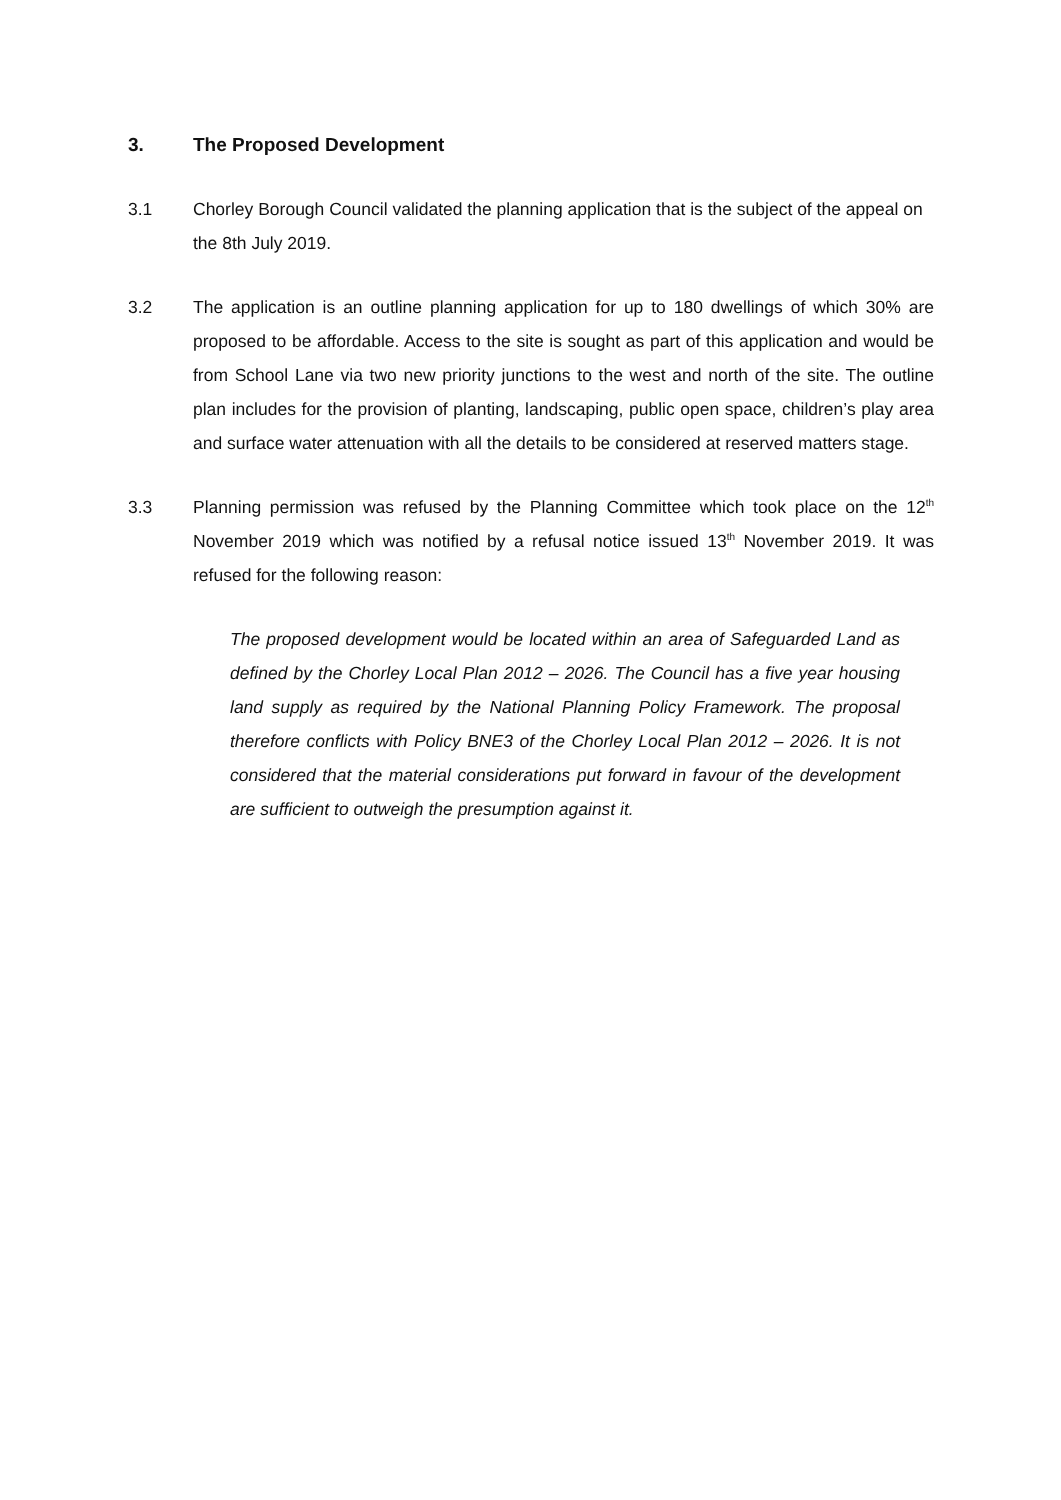3. The Proposed Development
3.1 Chorley Borough Council validated the planning application that is the subject of the appeal on the 8th July 2019.
3.2 The application is an outline planning application for up to 180 dwellings of which 30% are proposed to be affordable. Access to the site is sought as part of this application and would be from School Lane via two new priority junctions to the west and north of the site. The outline plan includes for the provision of planting, landscaping, public open space, children’s play area and surface water attenuation with all the details to be considered at reserved matters stage.
3.3 Planning permission was refused by the Planning Committee which took place on the 12<sup>th</sup> November 2019 which was notified by a refusal notice issued 13<sup>th</sup> November 2019. It was refused for the following reason:
The proposed development would be located within an area of Safeguarded Land as defined by the Chorley Local Plan 2012 – 2026. The Council has a five year housing land supply as required by the National Planning Policy Framework. The proposal therefore conflicts with Policy BNE3 of the Chorley Local Plan 2012 – 2026. It is not considered that the material considerations put forward in favour of the development are sufficient to outweigh the presumption against it.